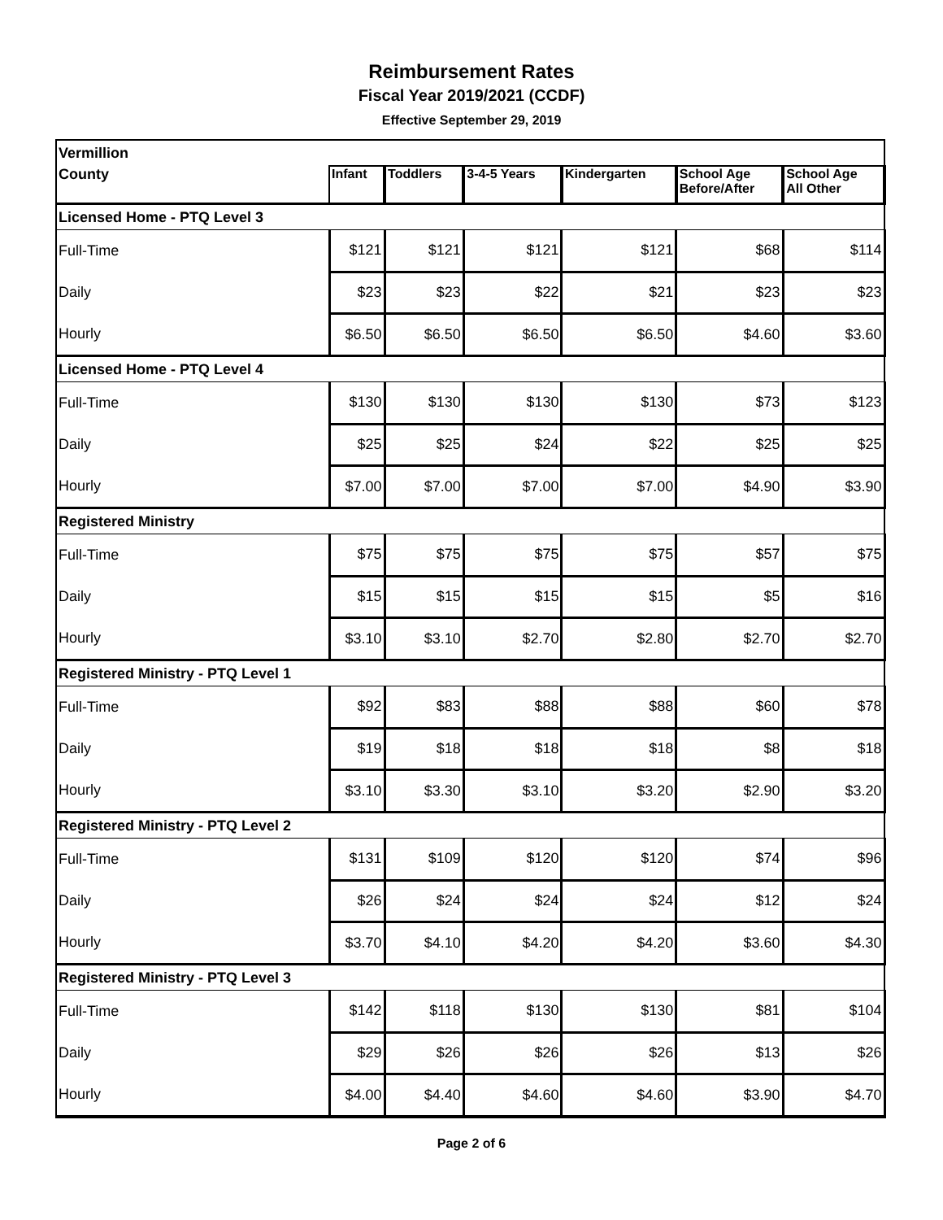Reimbursement Rates
Fiscal Year 2019/2021 (CCDF)
Effective September 29, 2019
| Vermillion | | | | | | |
| County | Infant | Toddlers | 3-4-5 Years | Kindergarten | School Age Before/After | School Age All Other |
| Licensed Home - PTQ Level 3 | | | | | | |
| Full-Time | $121 | $121 | $121 | $121 | $68 | $114 |
| Daily | $23 | $23 | $22 | $21 | $23 | $23 |
| Hourly | $6.50 | $6.50 | $6.50 | $6.50 | $4.60 | $3.60 |
| Licensed Home - PTQ Level 4 | | | | | | |
| Full-Time | $130 | $130 | $130 | $130 | $73 | $123 |
| Daily | $25 | $25 | $24 | $22 | $25 | $25 |
| Hourly | $7.00 | $7.00 | $7.00 | $7.00 | $4.90 | $3.90 |
| Registered Ministry | | | | | | |
| Full-Time | $75 | $75 | $75 | $75 | $57 | $75 |
| Daily | $15 | $15 | $15 | $15 | $5 | $16 |
| Hourly | $3.10 | $3.10 | $2.70 | $2.80 | $2.70 | $2.70 |
| Registered Ministry - PTQ Level 1 | | | | | | |
| Full-Time | $92 | $83 | $88 | $88 | $60 | $78 |
| Daily | $19 | $18 | $18 | $18 | $8 | $18 |
| Hourly | $3.10 | $3.30 | $3.10 | $3.20 | $2.90 | $3.20 |
| Registered Ministry - PTQ Level 2 | | | | | | |
| Full-Time | $131 | $109 | $120 | $120 | $74 | $96 |
| Daily | $26 | $24 | $24 | $24 | $12 | $24 |
| Hourly | $3.70 | $4.10 | $4.20 | $4.20 | $3.60 | $4.30 |
| Registered Ministry - PTQ Level 3 | | | | | | |
| Full-Time | $142 | $118 | $130 | $130 | $81 | $104 |
| Daily | $29 | $26 | $26 | $26 | $13 | $26 |
| Hourly | $4.00 | $4.40 | $4.60 | $4.60 | $3.90 | $4.70 |
Page 2 of 6